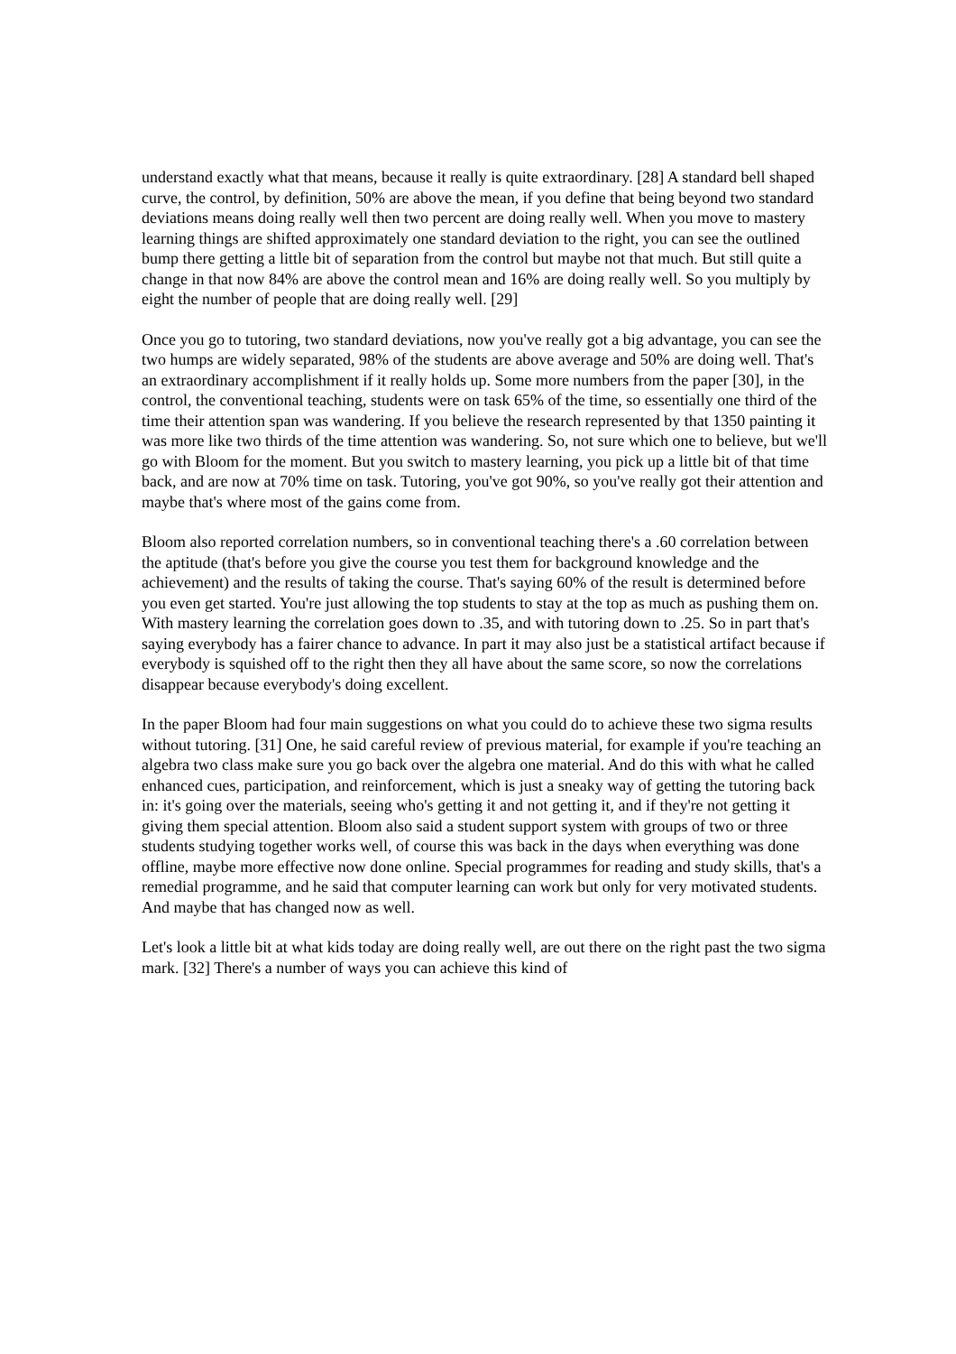understand exactly what that means, because it really is quite extraordinary. [28] A standard bell shaped curve, the control, by definition, 50% are above the mean, if you define that being beyond two standard deviations means doing really well then two percent are doing really well. When you move to mastery learning things are shifted approximately one standard deviation to the right, you can see the outlined bump there getting a little bit of separation from the control but maybe not that much. But still quite a change in that now 84% are above the control mean and 16% are doing really well. So you multiply by eight the number of people that are doing really well. [29]
Once you go to tutoring, two standard deviations, now you've really got a big advantage, you can see the two humps are widely separated, 98% of the students are above average and 50% are doing well. That's an extraordinary accomplishment if it really holds up. Some more numbers from the paper [30], in the control, the conventional teaching, students were on task 65% of the time, so essentially one third of the time their attention span was wandering. If you believe the research represented by that 1350 painting it was more like two thirds of the time attention was wandering. So, not sure which one to believe, but we'll go with Bloom for the moment. But you switch to mastery learning, you pick up a little bit of that time back, and are now at 70% time on task. Tutoring, you've got 90%, so you've really got their attention and maybe that's where most of the gains come from.
Bloom also reported correlation numbers, so in conventional teaching there's a .60 correlation between the aptitude (that's before you give the course you test them for background knowledge and the achievement) and the results of taking the course. That's saying 60% of the result is determined before you even get started. You're just allowing the top students to stay at the top as much as pushing them on. With mastery learning the correlation goes down to .35, and with tutoring down to .25. So in part that's saying everybody has a fairer chance to advance. In part it may also just be a statistical artifact because if everybody is squished off to the right then they all have about the same score, so now the correlations disappear because everybody's doing excellent.
In the paper Bloom had four main suggestions on what you could do to achieve these two sigma results without tutoring. [31] One, he said careful review of previous material, for example if you're teaching an algebra two class make sure you go back over the algebra one material. And do this with what he called enhanced cues, participation, and reinforcement, which is just a sneaky way of getting the tutoring back in: it's going over the materials, seeing who's getting it and not getting it, and if they're not getting it giving them special attention. Bloom also said a student support system with groups of two or three students studying together works well, of course this was back in the days when everything was done offline, maybe more effective now done online. Special programmes for reading and study skills, that's a remedial programme, and he said that computer learning can work but only for very motivated students. And maybe that has changed now as well.
Let's look a little bit at what kids today are doing really well, are out there on the right past the two sigma mark. [32] There's a number of ways you can achieve this kind of